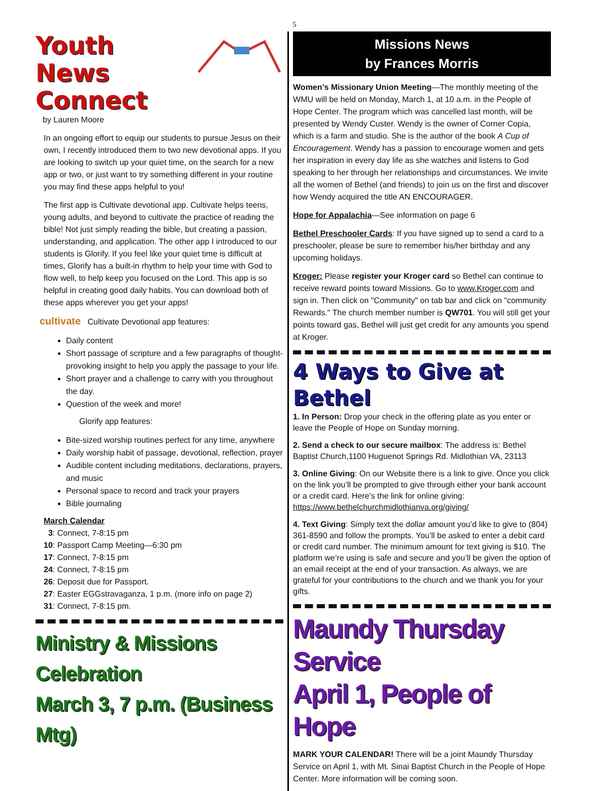5
Youth News
Connect
by Lauren Moore
In an ongoing effort to equip our students to pursue Jesus on their own, I recently introduced them to two new devotional apps. If you are looking to switch up your quiet time, on the search for a new app or two, or just want to try something different in your routine you may find these apps helpful to you!
The first app is Cultivate devotional app. Cultivate helps teens, young adults, and beyond to cultivate the practice of reading the bible! Not just simply reading the bible, but creating a passion, understanding, and application. The other app I introduced to our students is Glorify. If you feel like your quiet time is difficult at times, Glorify has a built-in rhythm to help your time with God to flow well, to help keep you focused on the Lord. This app is so helpful in creating good daily habits. You can download both of these apps wherever you get your apps!
cultivate Cultivate Devotional app features:
Daily content
Short passage of scripture and a few paragraphs of thought-provoking insight to help you apply the passage to your life.
Short prayer and a challenge to carry with you throughout the day.
Question of the week and more!
Glorify app features:
Bite-sized worship routines perfect for any time, anywhere
Daily worship habit of passage, devotional, reflection, prayer
Audible content including meditations, declarations, prayers, and music
Personal space to record and track your prayers
Bible journaling
March Calendar
3: Connect, 7-8:15 pm
10: Passport Camp Meeting—6:30 pm
17: Connect, 7-8:15 pm
24: Connect, 7-8:15 pm
26: Deposit due for Passport.
27: Easter EGGstravaganza, 1 p.m. (more info on page 2)
31: Connect, 7-8:15 pm.
Ministry & Missions Celebration
March 3, 7 p.m. (Business Mtg)
Missions News
by Frances Morris
Women’s Missionary Union Meeting—The monthly meeting of the WMU will be held on Monday, March 1, at 10 a.m. in the People of Hope Center. The program which was cancelled last month, will be presented by Wendy Custer. Wendy is the owner of Corner Copia, which is a farm and studio. She is the author of the book A Cup of Encouragement. Wendy has a passion to encourage women and gets her inspiration in every day life as she watches and listens to God speaking to her through her relationships and circumstances. We invite all the women of Bethel (and friends) to join us on the first and discover how Wendy acquired the title AN ENCOURAGER.
Hope for Appalachia—See information on page 6
Bethel Preschooler Cards: If you have signed up to send a card to a preschooler, please be sure to remember his/her birthday and any upcoming holidays.
Kroger: Please register your Kroger card so Bethel can continue to receive reward points toward Missions. Go to www.Kroger.com and sign in. Then click on "Community" on tab bar and click on "community Rewards." The church member number is QW701. You will still get your points toward gas, Bethel will just get credit for any amounts you spend at Kroger.
4 Ways to Give at Bethel
1. In Person: Drop your check in the offering plate as you enter or leave the People of Hope on Sunday morning.
2. Send a check to our secure mailbox: The address is: Bethel Baptist Church,1100 Huguenot Springs Rd. Midlothian VA, 23113
3. Online Giving: On our Website there is a link to give. Once you click on the link you’ll be prompted to give through either your bank account or a credit card. Here’s the link for online giving: https://www.bethelchurchmidlothianva.org/giving/
4. Text Giving: Simply text the dollar amount you’d like to give to (804) 361-8590 and follow the prompts. You’ll be asked to enter a debit card or credit card number. The minimum amount for text giving is $10. The platform we’re using is safe and secure and you’ll be given the option of an email receipt at the end of your transaction. As always, we are grateful for your contributions to the church and we thank you for your gifts.
Maundy Thursday Service
April 1, People of Hope
MARK YOUR CALENDAR! There will be a joint Maundy Thursday Service on April 1, with Mt. Sinai Baptist Church in the People of Hope Center. More information will be coming soon.